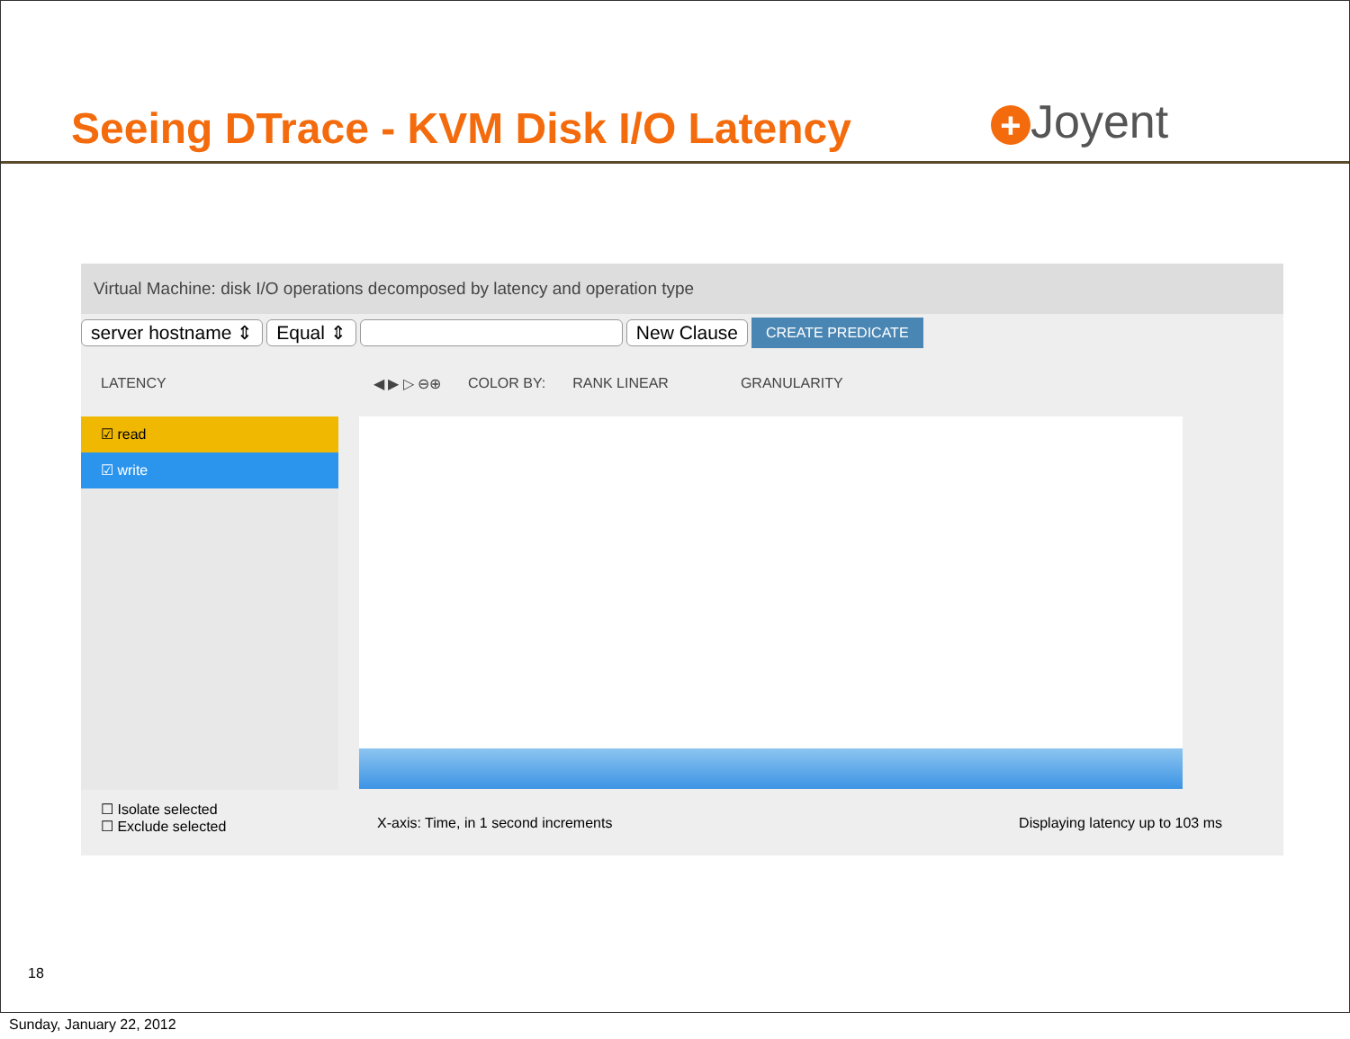Seeing DTrace - KVM Disk I/O Latency
+ Joyent
Virtual Machine: disk I/O operations decomposed by latency and operation type
server hostname ⇕ Equal ⇕ New Clause CREATE PREDICATE
LATENCY ◀ ▶ ▷ ⊖⊕ COLOR BY: RANK LINEAR GRANULARITY
☑ read
☑ write
☐ Isolate selected
☐ Exclude selected
X-axis: Time, in 1 second increments
Displaying latency up to 103 ms
18
Sunday, January 22, 2012